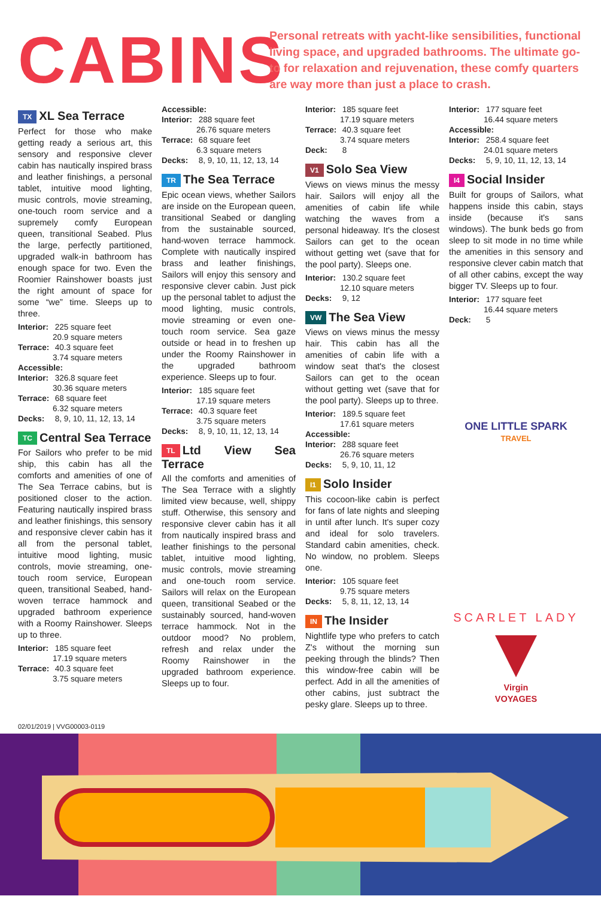CABINS
Personal retreats with yacht-like sensibilities, functional living space, and upgraded bathrooms. The ultimate go-to for relaxation and rejuvenation, these comfy quarters are way more than just a place to crash.
TX XL Sea Terrace
Perfect for those who make getting ready a serious art, this sensory and responsive clever cabin has nautically inspired brass and leather finishings, a personal tablet, intuitive mood lighting, music controls, movie streaming, one-touch room service and a supremely comfy European queen, transitional Seabed. Plus the large, perfectly partitioned, upgraded walk-in bathroom has enough space for two. Even the Roomier Rainshower boasts just the right amount of space for some “we” time. Sleeps up to three.
Interior: 225 square feet
20.9 square meters
Terrace: 40.3 square feet
3.74 square meters
Accessible:
Interior: 326.8 square feet
30.36 square meters
Terrace: 68 square feet
6.32 square meters
Decks: 8, 9, 10, 11, 12, 13, 14
TC Central Sea Terrace
For Sailors who prefer to be mid ship, this cabin has all the comforts and amenities of one of The Sea Terrace cabins, but is positioned closer to the action. Featuring nautically inspired brass and leather finishings, this sensory and responsive clever cabin has it all from the personal tablet, intuitive mood lighting, music controls, movie streaming, one-touch room service, European queen, transitional Seabed, hand-woven terrace hammock and upgraded bathroom experience with a Roomy Rainshower. Sleeps up to three.
Interior: 185 square feet
17.19 square meters
Terrace: 40.3 square feet
3.75 square meters
Accessible:
Interior: 288 square feet
26.76 square meters
Terrace: 68 square feet
6.3 square meters
Decks: 8, 9, 10, 11, 12, 13, 14
TR The Sea Terrace
Epic ocean views, whether Sailors are inside on the European queen, transitional Seabed or dangling from the sustainable sourced, hand-woven terrace hammock. Complete with nautically inspired brass and leather finishings, Sailors will enjoy this sensory and responsive clever cabin. Just pick up the personal tablet to adjust the mood lighting, music controls, movie streaming or even one-touch room service. Sea gaze outside or head in to freshen up under the Roomy Rainshower in the upgraded bathroom experience. Sleeps up to four.
Interior: 185 square feet
17.19 square meters
Terrace: 40.3 square feet
3.75 square meters
Decks: 8, 9, 10, 11, 12, 13, 14
TL Ltd View Sea Terrace
All the comforts and amenities of The Sea Terrace with a slightly limited view because, well, shippy stuff. Otherwise, this sensory and responsive clever cabin has it all from nautically inspired brass and leather finishings to the personal tablet, intuitive mood lighting, music controls, movie streaming and one-touch room service. Sailors will relax on the European queen, transitional Seabed or the sustainably sourced, hand-woven terrace hammock. Not in the outdoor mood? No problem, refresh and relax under the Roomy Rainshower in the upgraded bathroom experience. Sleeps up to four.
Interior: 185 square feet
17.19 square meters
Terrace: 40.3 square feet
3.74 square meters
Deck: 8
V1 Solo Sea View
Views on views minus the messy hair. Sailors will enjoy all the amenities of cabin life while watching the waves from a personal hideaway. It's the closest Sailors can get to the ocean without getting wet (save that for the pool party). Sleeps one.
Interior: 130.2 square feet
12.10 square meters
Decks: 9, 12
VW The Sea View
Views on views minus the messy hair. This cabin has all the amenities of cabin life with a window seat that's the closest Sailors can get to the ocean without getting wet (save that for the pool party). Sleeps up to three.
Interior: 189.5 square feet
17.61 square meters
Accessible:
Interior: 288 square feet
26.76 square meters
Decks: 5, 9, 10, 11, 12
I1 Solo Insider
This cocoon-like cabin is perfect for fans of late nights and sleeping in until after lunch. It's super cozy and ideal for solo travelers. Standard cabin amenities, check. No window, no problem. Sleeps one.
Interior: 105 square feet
9.75 square meters
Decks: 5, 8, 11, 12, 13, 14
IN The Insider
Nightlife type who prefers to catch Z's without the morning sun peeking through the blinds? Then this window-free cabin will be perfect. Add in all the amenities of other cabins, just subtract the pesky glare. Sleeps up to three.
Interior: 177 square feet
16.44 square meters
Accessible:
Interior: 258.4 square feet
24.01 square meters
Decks: 5, 9, 10, 11, 12, 13, 14
I4 Social Insider
Built for groups of Sailors, what happens inside this cabin, stays inside (because it's sans windows). The bunk beds go from sleep to sit mode in no time while the amenities in this sensory and responsive clever cabin match that of all other cabins, except the way bigger TV. Sleeps up to four.
Interior: 177 square feet
16.44 square meters
Deck: 5
ONE LITTLE SPARK
TRAVEL
SCARLET LADY
Virgin
VOYAGES
02/01/2019 | VVG00003-0119